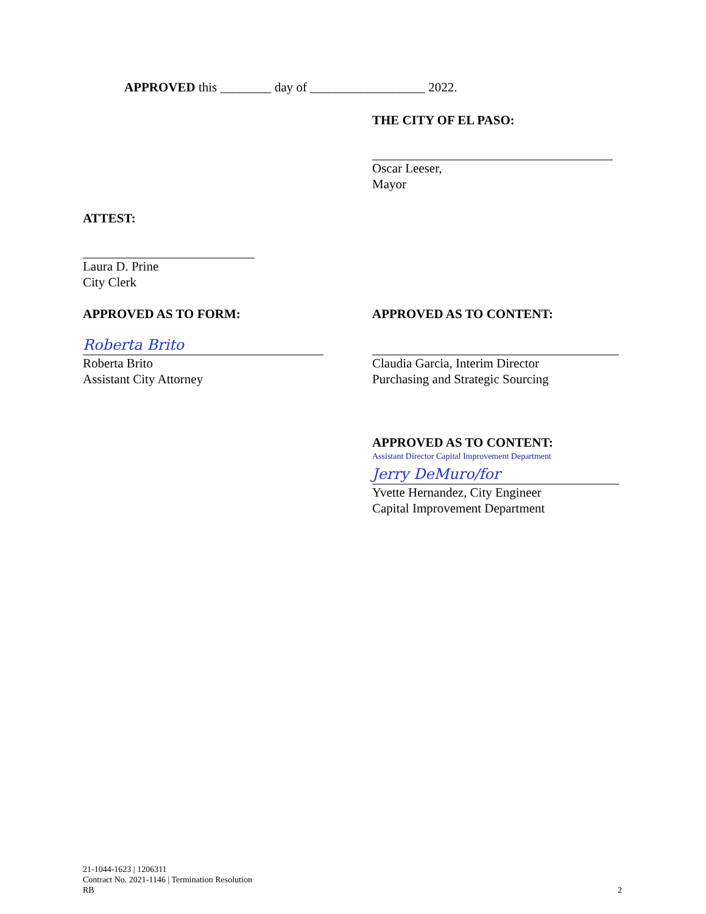APPROVED this ________ day of __________________ 2022.
THE CITY OF EL PASO:
Oscar Leeser,
Mayor
ATTEST:
Laura D. Prine
City Clerk
APPROVED AS TO FORM:
Roberta Brito
Roberta Brito
Assistant City Attorney
APPROVED AS TO CONTENT:
Claudia Garcia, Interim Director
Purchasing and Strategic Sourcing
APPROVED AS TO CONTENT:
Assistant Director Capital Improvement Department
Jerry DeMuro/for
Yvette Hernandez, City Engineer
Capital Improvement Department
21-1044-1623 | 1206311
Contract No. 2021-1146 | Termination Resolution
RB 2